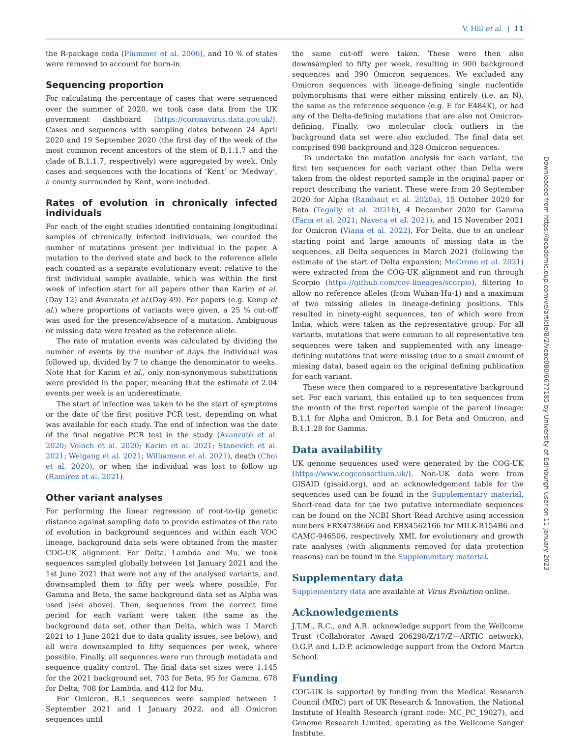V. Hill et al. | 11
the R-package coda (Plummer et al. 2006), and 10 % of states were removed to account for burn-in.
Sequencing proportion
For calculating the percentage of cases that were sequenced over the summer of 2020, we took case data from the UK government dashboard (https://coronavirus.data.gov.uk/). Cases and sequences with sampling dates between 24 April 2020 and 19 September 2020 (the first day of the week of the most common recent ancestors of the stem of B.1.1.7 and the clade of B.1.1.7, respectively) were aggregated by week. Only cases and sequences with the locations of ‘Kent’ or ‘Medway’, a county surrounded by Kent, were included.
Rates of evolution in chronically infected individuals
For each of the eight studies identified containing longitudinal samples of chronically infected individuals, we counted the number of mutations present per individual in the paper. A mutation to the derived state and back to the reference allele each counted as a separate evolutionary event, relative to the first individual sample available, which was within the first week of infection start for all papers other than Karim et al.(Day 12) and Avanzato et al.(Day 49). For papers (e.g. Kemp et al.) where proportions of variants were given, a 25 % cut-off was used for the presence/absence of a mutation. Ambiguous or missing data were treated as the reference allele.
The rate of mutation events was calculated by dividing the number of events by the number of days the individual was followed up, divided by 7 to change the denominator to weeks. Note that for Karim et al., only non-synonymous substitutions were provided in the paper, meaning that the estimate of 2.04 events per week is an underestimate.
The start of infection was taken to be the start of symptoms or the date of the first positive PCR test, depending on what was available for each study. The end of infection was the date of the final negative PCR test in the study (Avanzato et al. 2020; Voloch et al. 2020; Karim et al. 2021; Stanevich et al. 2021; Weigang et al. 2021; Williamson et al. 2021), death (Choi et al. 2020), or when the individual was lost to follow up (Ramírez et al. 2021).
Other variant analyses
For performing the linear regression of root-to-tip genetic distance against sampling date to provide estimates of the rate of evolution in background sequences and within each VOC lineage, background data sets were obtained from the master COG-UK alignment. For Delta, Lambda and Mu, we took sequences sampled globally between 1st January 2021 and the 1st June 2021 that were not any of the analysed variants, and downsampled them to fifty per week where possible. For Gamma and Beta, the same background data set as Alpha was used (see above). Then, sequences from the correct time period for each variant were taken (the same as the background data set, other than Delta, which was 1 March 2021 to 1 June 2021 due to data quality issues, see below), and all were downsampled to fifty sequences per week, where possible. Finally, all sequences were run through metadata and sequence quality control. The final data set sizes were 1,145 for the 2021 background set, 703 for Beta, 95 for Gamma, 678 for Delta, 708 for Lambda, and 412 for Mu.
For Omicron, B.1 sequences were sampled between 1 September 2021 and 1 January 2022, and all Omicron sequences until
the same cut-off were taken. These were then also downsampled to fifty per week, resulting in 900 background sequences and 390 Omicron sequences. We excluded any Omicron sequences with lineage-defining single nucleotide polymorphisms that were either missing entirely (i.e. an N), the same as the reference sequence (e.g. E for E484K), or had any of the Delta-defining mutations that are also not Omicron-defining. Finally, two molecular clock outliers in the background data set were also excluded. The final data set comprised 898 background and 328 Omicron sequences.
To undertake the mutation analysis for each variant, the first ten sequences for each variant other than Delta were taken from the oldest reported sample in the original paper or report describing the variant. These were from 20 September 2020 for Alpha (Rambaut et al. 2020a), 15 October 2020 for Beta (Tegally et al. 2021b), 4 December 2020 for Gamma (Faria et al. 2021; Naveca et al. 2021), and 15 November 2021 for Omicron (Viana et al. 2022). For Delta, due to an unclear starting point and large amounts of missing data in the sequences, all Delta sequences in March 2021 (following the estimate of the start of Delta expansion; McCrone et al. 2021) were extracted from the COG-UK alignment and run through Scorpio (https://github.com/cov-lineages/scorpio), filtering to allow no reference alleles (from Wuhan-Hu-1) and a maximum of two missing alleles in lineage-defining positions. This resulted in ninety-eight sequences, ten of which were from India, which were taken as the representative group. For all variants, mutations that were common to all representative ten sequences were taken and supplemented with any lineage-defining mutations that were missing (due to a small amount of missing data), based again on the original defining publication for each variant.
These were then compared to a representative background set. For each variant, this entailed up to ten sequences from the month of the first reported sample of the parent lineage: B.1.1 for Alpha and Omicron, B.1 for Beta and Omicron, and B.1.1.28 for Gamma.
Data availability
UK genome sequences used were generated by the COG-UK (https://www.cogconsortium.uk/). Non-UK data were from GISAID (gisaid.org), and an acknowledgement table for the sequences used can be found in the Supplementary material. Short-read data for the two putative intermediate sequences can be found on the NCBI Short Read Archive using accession numbers ERX4738666 and ERX4562166 for MILK-B154B6 and CAMC-946506, respectively. XML for evolutionary and growth rate analyses (with alignments removed for data protection reasons) can be found in the Supplementary material.
Supplementary data
Supplementary data are available at Virus Evolution online.
Acknowledgements
J.T.M., R.C., and A.R. acknowledge support from the Wellcome Trust (Collaborator Award 206298/Z/17/Z—ARTIC network). O.G.P. and L.D.P. acknowledge support from the Oxford Martin School.
Funding
COG-UK is supported by funding from the Medical Research Council (MRC) part of UK Research & Innovation, the National Institute of Health Research (grant code: MC_PC_19027), and Genome Research Limited, operating as the Wellcome Sanger Institute.
Downloaded from https://academic.oup.com/ve/article/8/2/veac080/6677185 by University of Edinburgh user on 11 January 2023